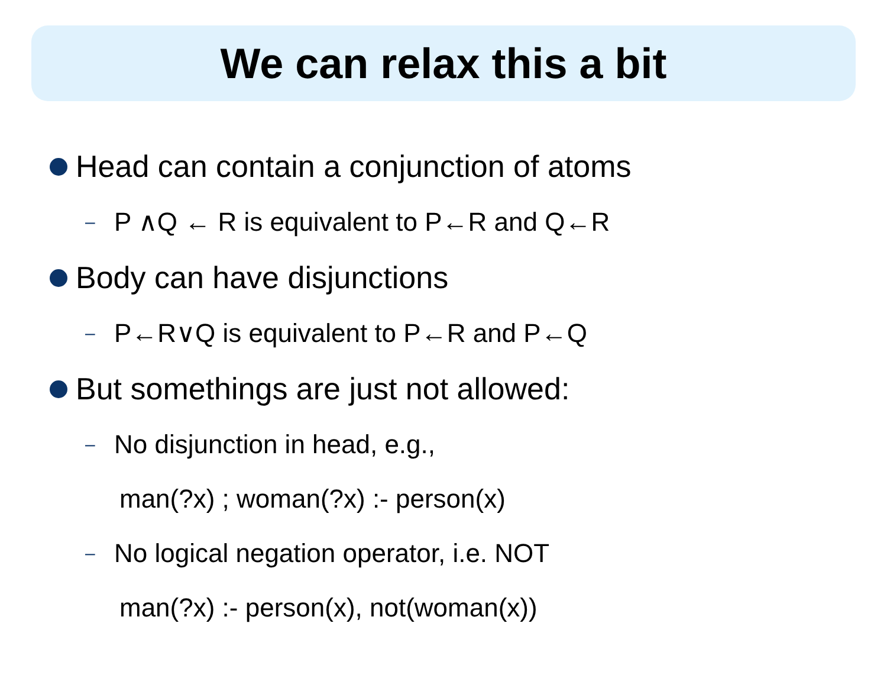We can relax this a bit
Head can contain a conjunction of atoms
– P ∧Q ← R is equivalent to P←R and Q←R
Body can have disjunctions
– P←R∨Q is equivalent to P←R and P←Q
But somethings are just not allowed:
– No disjunction in head, e.g.,
man(?x) ; woman(?x) :- person(x)
– No logical negation operator, i.e. NOT
man(?x) :- person(x), not(woman(x))